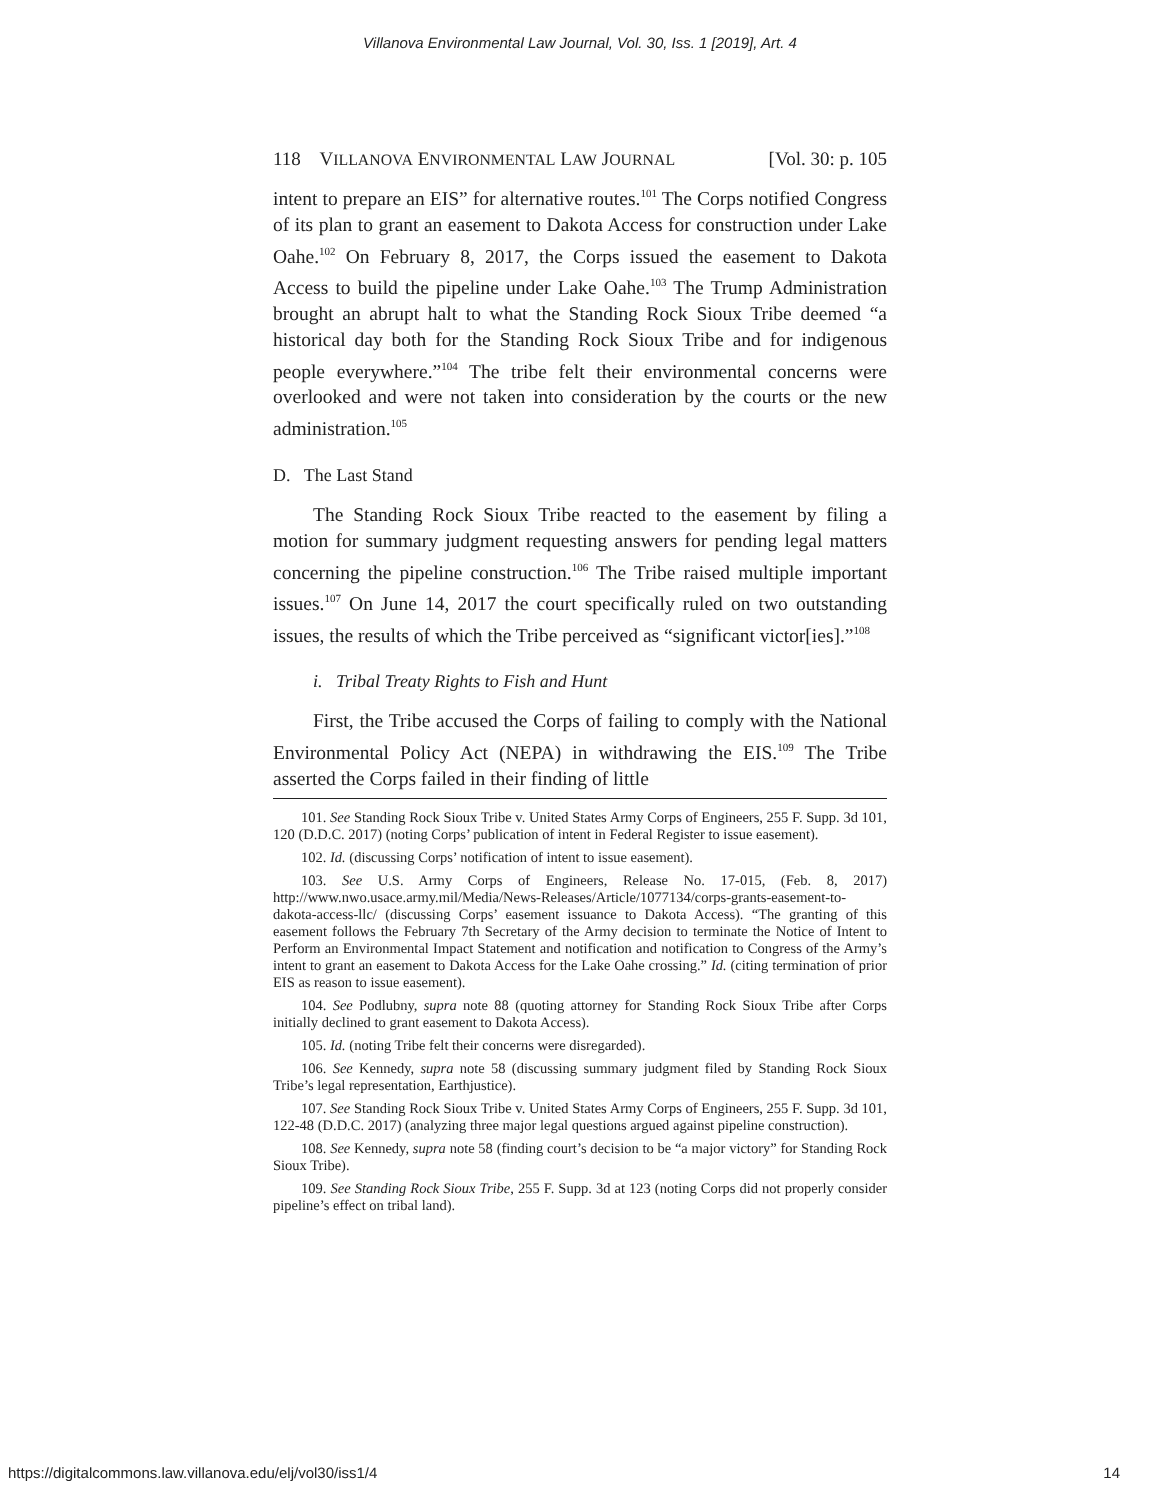Villanova Environmental Law Journal, Vol. 30, Iss. 1 [2019], Art. 4
118 VILLANOVA ENVIRONMENTAL LAW JOURNAL [Vol. 30: p. 105
intent to prepare an EIS” for alternative routes.<sup>101</sup> The Corps notified Congress of its plan to grant an easement to Dakota Access for construction under Lake Oahe.<sup>102</sup> On February 8, 2017, the Corps issued the easement to Dakota Access to build the pipeline under Lake Oahe.<sup>103</sup> The Trump Administration brought an abrupt halt to what the Standing Rock Sioux Tribe deemed “a historical day both for the Standing Rock Sioux Tribe and for indigenous people everywhere.”<sup>104</sup> The tribe felt their environmental concerns were overlooked and were not taken into consideration by the courts or the new administration.<sup>105</sup>
D. The Last Stand
The Standing Rock Sioux Tribe reacted to the easement by filing a motion for summary judgment requesting answers for pending legal matters concerning the pipeline construction.<sup>106</sup> The Tribe raised multiple important issues.<sup>107</sup> On June 14, 2017 the court specifically ruled on two outstanding issues, the results of which the Tribe perceived as “significant victor[ies].”<sup>108</sup>
i. Tribal Treaty Rights to Fish and Hunt
First, the Tribe accused the Corps of failing to comply with the National Environmental Policy Act (NEPA) in withdrawing the EIS.<sup>109</sup> The Tribe asserted the Corps failed in their finding of little
101. See Standing Rock Sioux Tribe v. United States Army Corps of Engineers, 255 F. Supp. 3d 101, 120 (D.D.C. 2017) (noting Corps’ publication of intent in Federal Register to issue easement).
102. Id. (discussing Corps’ notification of intent to issue easement).
103. See U.S. Army Corps of Engineers, Release No. 17-015, (Feb. 8, 2017) http://www.nwo.usace.army.mil/Media/News-Releases/Article/1077134/corps-grants-easement-to-dakota-access-llc/ (discussing Corps’ easement issuance to Dakota Access). “The granting of this easement follows the February 7th Secretary of the Army decision to terminate the Notice of Intent to Perform an Environmental Impact Statement and notification and notification to Congress of the Army’s intent to grant an easement to Dakota Access for the Lake Oahe crossing.” Id. (citing termination of prior EIS as reason to issue easement).
104. See Podlubny, supra note 88 (quoting attorney for Standing Rock Sioux Tribe after Corps initially declined to grant easement to Dakota Access).
105. Id. (noting Tribe felt their concerns were disregarded).
106. See Kennedy, supra note 58 (discussing summary judgment filed by Standing Rock Sioux Tribe’s legal representation, Earthjustice).
107. See Standing Rock Sioux Tribe v. United States Army Corps of Engineers, 255 F. Supp. 3d 101, 122-48 (D.D.C. 2017) (analyzing three major legal questions argued against pipeline construction).
108. See Kennedy, supra note 58 (finding court’s decision to be “a major victory” for Standing Rock Sioux Tribe).
109. See Standing Rock Sioux Tribe, 255 F. Supp. 3d at 123 (noting Corps did not properly consider pipeline’s effect on tribal land).
https://digitalcommons.law.villanova.edu/elj/vol30/iss1/4 14